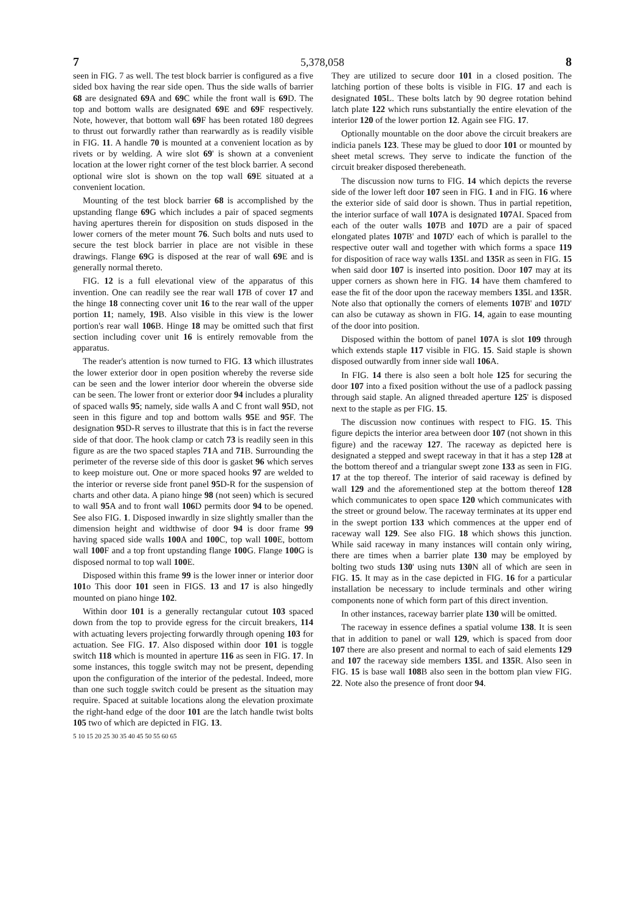7 5,378,058 8
seen in FIG. 7 as well. The test block barrier is configured as a five sided box having the rear side open. Thus the side walls of barrier 68 are designated 69 A and 69 C while the front wall is 69 D. The top and bottom walls are designated 69 E and 69 F respectively. Note, however, that bottom wall 69 F has been rotated 180 degrees to thrust out forwardly rather than rearwardly as is readily visible in FIG. 11. A handle 70 is mounted at a convenient location as by rivets or by welding. A wire slot 69' is shown at a convenient location at the lower right corner of the test block barrier. A second optional wire slot is shown on the top wall 69 E situated at a convenient location.
Mounting of the test block barrier 68 is accomplished by the upstanding flange 69 G which includes a pair of spaced segments having apertures therein for disposition on studs disposed in the lower corners of the meter mount 76. Such bolts and nuts used to secure the test block barrier in place are not visible in these drawings. Flange 69 G is disposed at the rear of wall 69 E and is generally normal thereto.
FIG. 12 is a full elevational view of the apparatus of this invention. One can readily see the rear wall 17 B of cover 17 and the hinge 18 connecting cover unit 16 to the rear wall of the upper portion 11; namely, 19 B. Also visible in this view is the lower portion's rear wall 106 B. Hinge 18 may be omitted such that first section including cover unit 16 is entirely removable from the apparatus.
The reader's attention is now turned to FIG. 13 which illustrates the lower exterior door in open position whereby the reverse side can be seen and the lower interior door wherein the obverse side can be seen. The lower front or exterior door 94 includes a plurality of spaced walls 95; namely, side walls A and C front wall 95 D, not seen in this figure and top and bottom walls 95 E and 95 F. The designation 95 D-R serves to illustrate that this is in fact the reverse side of that door. The hook clamp or catch 73 is readily seen in this figure as are the two spaced staples 71 A and 71 B. Surrounding the perimeter of the reverse side of this door is gasket 96 which serves to keep moisture out. One or more spaced hooks 97 are welded to the interior or reverse side front panel 95 D-R for the suspension of charts and other data. A piano hinge 98 (not seen) which is secured to wall 95 A and to front wall 106 D permits door 94 to be opened. See also FIG. 1. Disposed inwardly in size slightly smaller than the dimension height and widthwise of door 94 is door frame 99 having spaced side walls 100 A and 100 C, top wall 100 E, bottom wall 100 F and a top front upstanding flange 100 G. Flange 100 G is disposed normal to top wall 100 E.
Disposed within this frame 99 is the lower inner or interior door 101o This door 101 seen in FIGS. 13 and 17 is also hingedly mounted on piano hinge 102.
Within door 101 is a generally rectangular cutout 103 spaced down from the top to provide egress for the circuit breakers, 114 with actuating levers projecting forwardly through opening 103 for actuation. See FIG. 17. Also disposed within door 101 is toggle switch 118 which is mounted in aperture 116 as seen in FIG. 17. In some instances, this toggle switch may not be present, depending upon the configuration of the interior of the pedestal. Indeed, more than one such toggle switch could be present as the situation may require. Spaced at suitable locations along the elevation proximate the right-hand edge of the door 101 are the latch handle twist bolts 105 two of which are depicted in FIG. 13.
5 10 15 20 25 30 35 40 45 50 55 60 65
They are utilized to secure door 101 in a closed position. The latching portion of these bolts is visible in FIG. 17 and each is designated 105 L. These bolts latch by 90 degree rotation behind latch plate 122 which runs substantially the entire elevation of the interior 120 of the lower portion 12. Again see FIG. 17.
Optionally mountable on the door above the circuit breakers are indicia panels 123. These may be glued to door 101 or mounted by sheet metal screws. They serve to indicate the function of the circuit breaker disposed therebeneath.
The discussion now turns to FIG. 14 which depicts the reverse side of the lower left door 107 seen in FIG. 1 and in FIG. 16 where the exterior side of said door is shown. Thus in partial repetition, the interior surface of wall 107 A is designated 107 AI. Spaced from each of the outer walls 107 B and 107 D are a pair of spaced elongated plates 107 B' and 107 D' each of which is parallel to the respective outer wall and together with which forms a space 119 for disposition of race way walls 135 L and 135 R as seen in FIG. 15 when said door 107 is inserted into position. Door 107 may at its upper corners as shown here in FIG. 14 have them chamfered to ease the fit of the door upon the raceway members 135 L and 135 R. Note also that optionally the corners of elements 107 B' and 107 D' can also be cutaway as shown in FIG. 14, again to ease mounting of the door into position.
Disposed within the bottom of panel 107 A is slot 109 through which extends staple 117 visible in FIG. 15. Said staple is shown disposed outwardly from inner side wall 106 A.
In FIG. 14 there is also seen a bolt hole 125 for securing the door 107 into a fixed position without the use of a padlock passing through said staple. An aligned threaded aperture 125' is disposed next to the staple as per FIG. 15.
The discussion now continues with respect to FIG. 15. This figure depicts the interior area between door 107 (not shown in this figure) and the raceway 127. The raceway as depicted here is designated a stepped and swept raceway in that it has a step 128 at the bottom thereof and a triangular swept zone 133 as seen in FIG. 17 at the top thereof. The interior of said raceway is defined by wall 129 and the aforementioned step at the bottom thereof 128 which communicates to open space 120 which communicates with the street or ground below. The raceway terminates at its upper end in the swept portion 133 which commences at the upper end of raceway wall 129. See also FIG. 18 which shows this junction. While said raceway in many instances will contain only wiring, there are times when a barrier plate 130 may be employed by bolting two studs 130' using nuts 130 N all of which are seen in FIG. 15. It may as in the case depicted in FIG. 16 for a particular installation be necessary to include terminals and other wiring components none of which form part of this direct invention.
In other instances, raceway barrier plate 130 will be omitted.
The raceway in essence defines a spatial volume 138. It is seen that in addition to panel or wall 129, which is spaced from door 107 there are also present and normal to each of said elements 129 and 107 the raceway side members 135 L and 135 R. Also seen in FIG. 15 is base wall 108 B also seen in the bottom plan view FIG. 22. Note also the presence of front door 94.